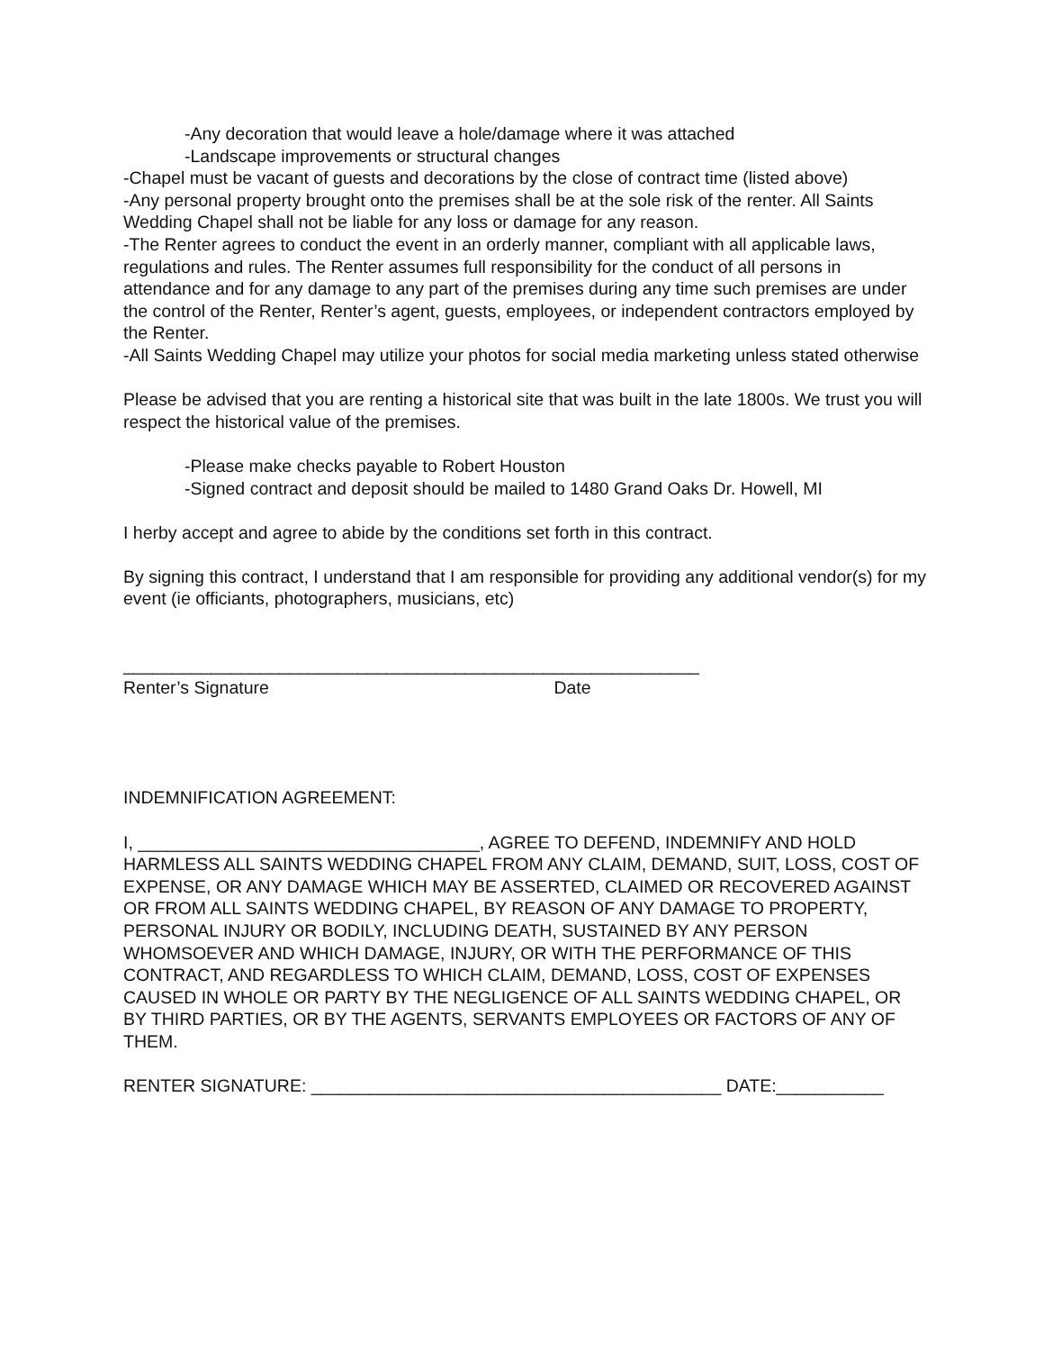-Any decoration that would leave a hole/damage where it was attached
-Landscape improvements or structural changes
-Chapel must be vacant of guests and decorations by the close of contract time (listed above)
-Any personal property brought onto the premises shall be at the sole risk of the renter. All Saints Wedding Chapel shall not be liable for any loss or damage for any reason.
-The Renter agrees to conduct the event in an orderly manner, compliant with all applicable laws, regulations and rules. The Renter assumes full responsibility for the conduct of all persons in attendance and for any damage to any part of the premises during any time such premises are under the control of the Renter, Renter’s agent, guests, employees, or independent contractors employed by the Renter.
-All Saints Wedding Chapel may utilize your photos for social media marketing unless stated otherwise
Please be advised that you are renting a historical site that was built in the late 1800s. We trust you will respect the historical value of the premises.
-Please make checks payable to Robert Houston
-Signed contract and deposit should be mailed to 1480 Grand Oaks Dr. Howell, MI
I herby accept and agree to abide by the conditions set forth in this contract.
By signing this contract, I understand that I am responsible for providing any additional vendor(s) for my event (ie officiants, photographers, musicians, etc)
___________________________________________________________
Renter’s Signature Date
INDEMNIFICATION AGREEMENT:
I, ___________________________________, AGREE TO DEFEND, INDEMNIFY AND HOLD HARMLESS ALL SAINTS WEDDING CHAPEL FROM ANY CLAIM, DEMAND, SUIT, LOSS, COST OF EXPENSE, OR ANY DAMAGE WHICH MAY BE ASSERTED, CLAIMED OR RECOVERED AGAINST OR FROM ALL SAINTS WEDDING CHAPEL, BY REASON OF ANY DAMAGE TO PROPERTY, PERSONAL INJURY OR BODILY, INCLUDING DEATH, SUSTAINED BY ANY PERSON WHOMSOEVER AND WHICH DAMAGE, INJURY, OR WITH THE PERFORMANCE OF THIS CONTRACT, AND REGARDLESS TO WHICH CLAIM, DEMAND, LOSS, COST OF EXPENSES CAUSED IN WHOLE OR PARTY BY THE NEGLIGENCE OF ALL SAINTS WEDDING CHAPEL, OR BY THIRD PARTIES, OR BY THE AGENTS, SERVANTS EMPLOYEES OR FACTORS OF ANY OF THEM.
RENTER SIGNATURE: __________________________________________ DATE:___________